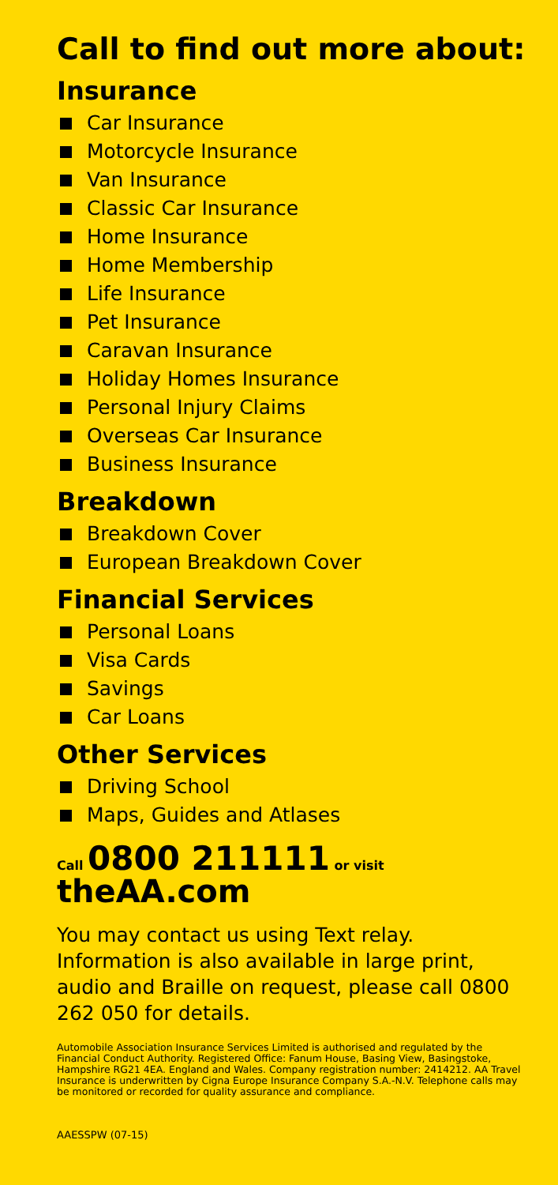Call to find out more about:
Insurance
Car Insurance
Motorcycle Insurance
Van Insurance
Classic Car Insurance
Home Insurance
Home Membership
Life Insurance
Pet Insurance
Caravan Insurance
Holiday Homes Insurance
Personal Injury Claims
Overseas Car Insurance
Business Insurance
Breakdown
Breakdown Cover
European Breakdown Cover
Financial Services
Personal Loans
Visa Cards
Savings
Car Loans
Other Services
Driving School
Maps, Guides and Atlases
Call 0800 211111 or visit
theAA.com
You may contact us using Text relay. Information is also available in large print, audio and Braille on request, please call 0800 262 050 for details.
Automobile Association Insurance Services Limited is authorised and regulated by the Financial Conduct Authority. Registered Office: Fanum House, Basing View, Basingstoke, Hampshire RG21 4EA. England and Wales. Company registration number: 2414212. AA Travel Insurance is underwritten by Cigna Europe Insurance Company S.A.-N.V. Telephone calls may be monitored or recorded for quality assurance and compliance.
AAESSPW (07-15)